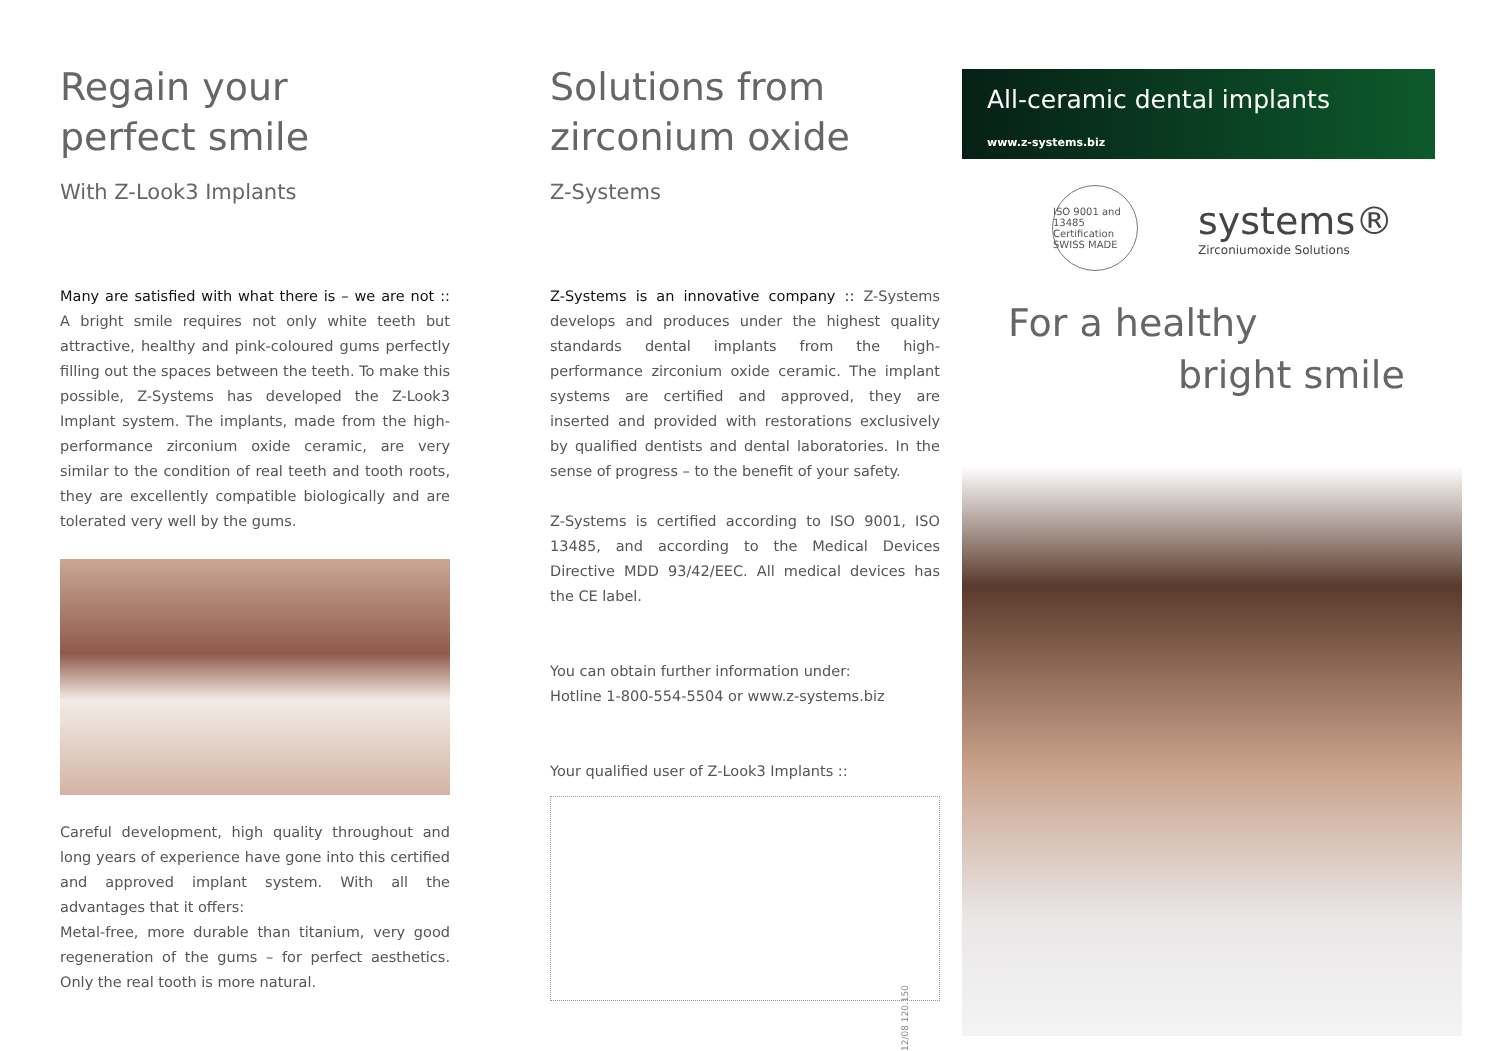Regain your
perfect smile
With Z-Look3 Implants
Many are satisfied with what there is – we are not :: A bright smile requires not only white teeth but attractive, healthy and pink-coloured gums perfectly filling out the spaces between the teeth. To make this possible, Z-Systems has developed the Z-Look3 Implant system. The implants, made from the high-performance zirconium oxide ceramic, are very similar to the condition of real teeth and tooth roots, they are excellently compatible biologically and are tolerated very well by the gums.
Careful development, high quality throughout and long years of experience have gone into this certified and approved implant system. With all the advantages that it offers:
Metal-free, more durable than titanium, very good regeneration of the gums – for perfect aesthetics. Only the real tooth is more natural.
Solutions from
zirconium oxide
Z-Systems
Z-Systems is an innovative company :: Z-Systems develops and produces under the highest quality standards dental implants from the high-performance zirconium oxide ceramic. The implant systems are certified and approved, they are inserted and provided with restorations exclusively by qualified dentists and dental laboratories. In the sense of progress – to the benefit of your safety.
Z-Systems is certified according to ISO 9001, ISO 13485, and according to the Medical Devices Directive MDD 93/42/EEC. All medical devices has the CE label.
You can obtain further information under:
Hotline 1-800-554-5504 or www.z-systems.biz
Your qualified user of Z-Look3 Implants ::
12/08 120.150
All-ceramic dental implants
www.z-systems.biz
ISO 9001 and 13485
Certification
SWISS MADE
systems®
Zirconiumoxide Solutions
For a healthy
bright smile